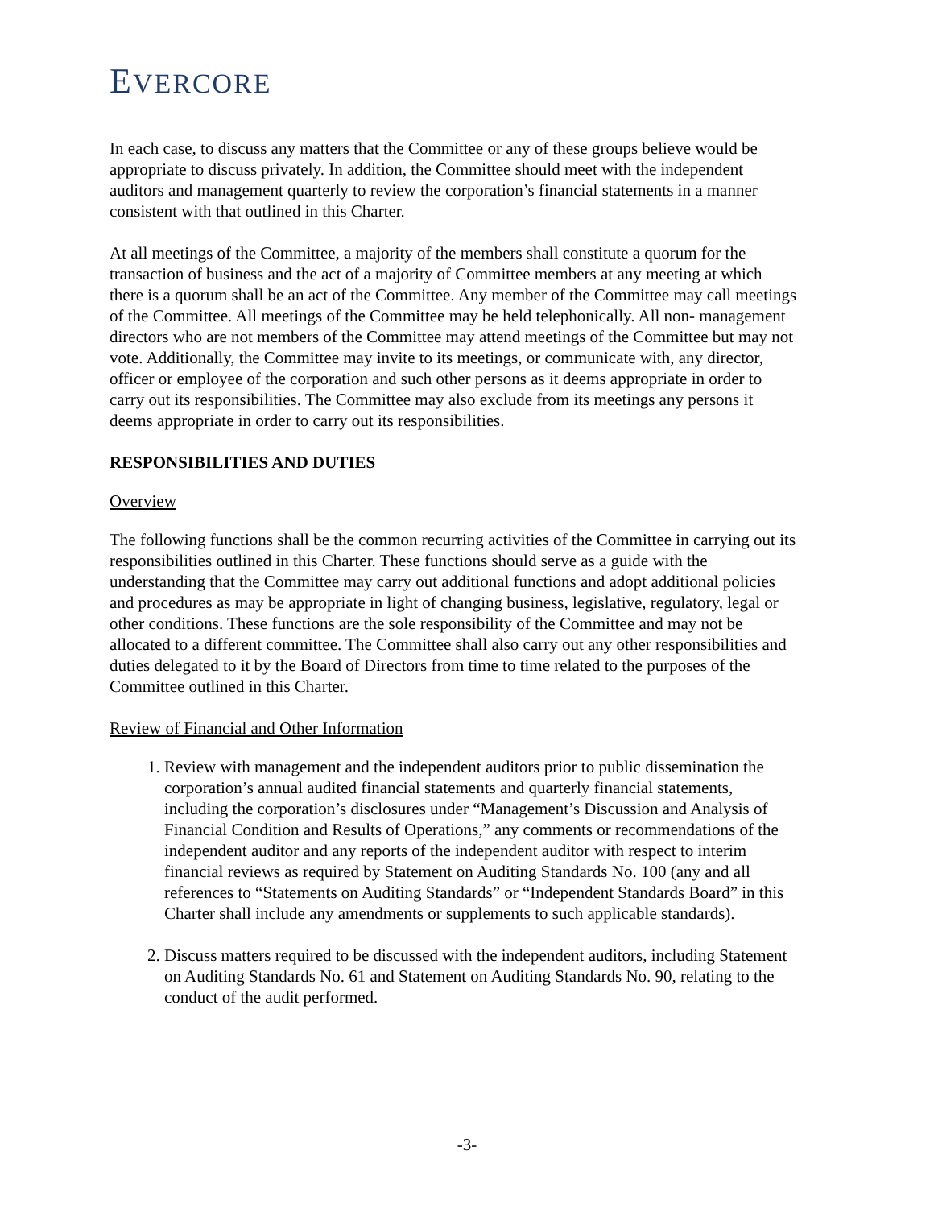EVERCORE
In each case, to discuss any matters that the Committee or any of these groups believe would be appropriate to discuss privately. In addition, the Committee should meet with the independent auditors and management quarterly to review the corporation’s financial statements in a manner consistent with that outlined in this Charter.
At all meetings of the Committee, a majority of the members shall constitute a quorum for the transaction of business and the act of a majority of Committee members at any meeting at which there is a quorum shall be an act of the Committee. Any member of the Committee may call meetings of the Committee. All meetings of the Committee may be held telephonically. All non- management directors who are not members of the Committee may attend meetings of the Committee but may not vote. Additionally, the Committee may invite to its meetings, or communicate with, any director, officer or employee of the corporation and such other persons as it deems appropriate in order to carry out its responsibilities. The Committee may also exclude from its meetings any persons it deems appropriate in order to carry out its responsibilities.
RESPONSIBILITIES AND DUTIES
Overview
The following functions shall be the common recurring activities of the Committee in carrying out its responsibilities outlined in this Charter. These functions should serve as a guide with the understanding that the Committee may carry out additional functions and adopt additional policies and procedures as may be appropriate in light of changing business, legislative, regulatory, legal or other conditions. These functions are the sole responsibility of the Committee and may not be allocated to a different committee. The Committee shall also carry out any other responsibilities and duties delegated to it by the Board of Directors from time to time related to the purposes of the Committee outlined in this Charter.
Review of Financial and Other Information
1. Review with management and the independent auditors prior to public dissemination the corporation’s annual audited financial statements and quarterly financial statements, including the corporation’s disclosures under “Management’s Discussion and Analysis of Financial Condition and Results of Operations,” any comments or recommendations of the independent auditor and any reports of the independent auditor with respect to interim financial reviews as required by Statement on Auditing Standards No. 100 (any and all references to “Statements on Auditing Standards” or “Independent Standards Board” in this Charter shall include any amendments or supplements to such applicable standards).
2. Discuss matters required to be discussed with the independent auditors, including Statement on Auditing Standards No. 61 and Statement on Auditing Standards No. 90, relating to the conduct of the audit performed.
-3-